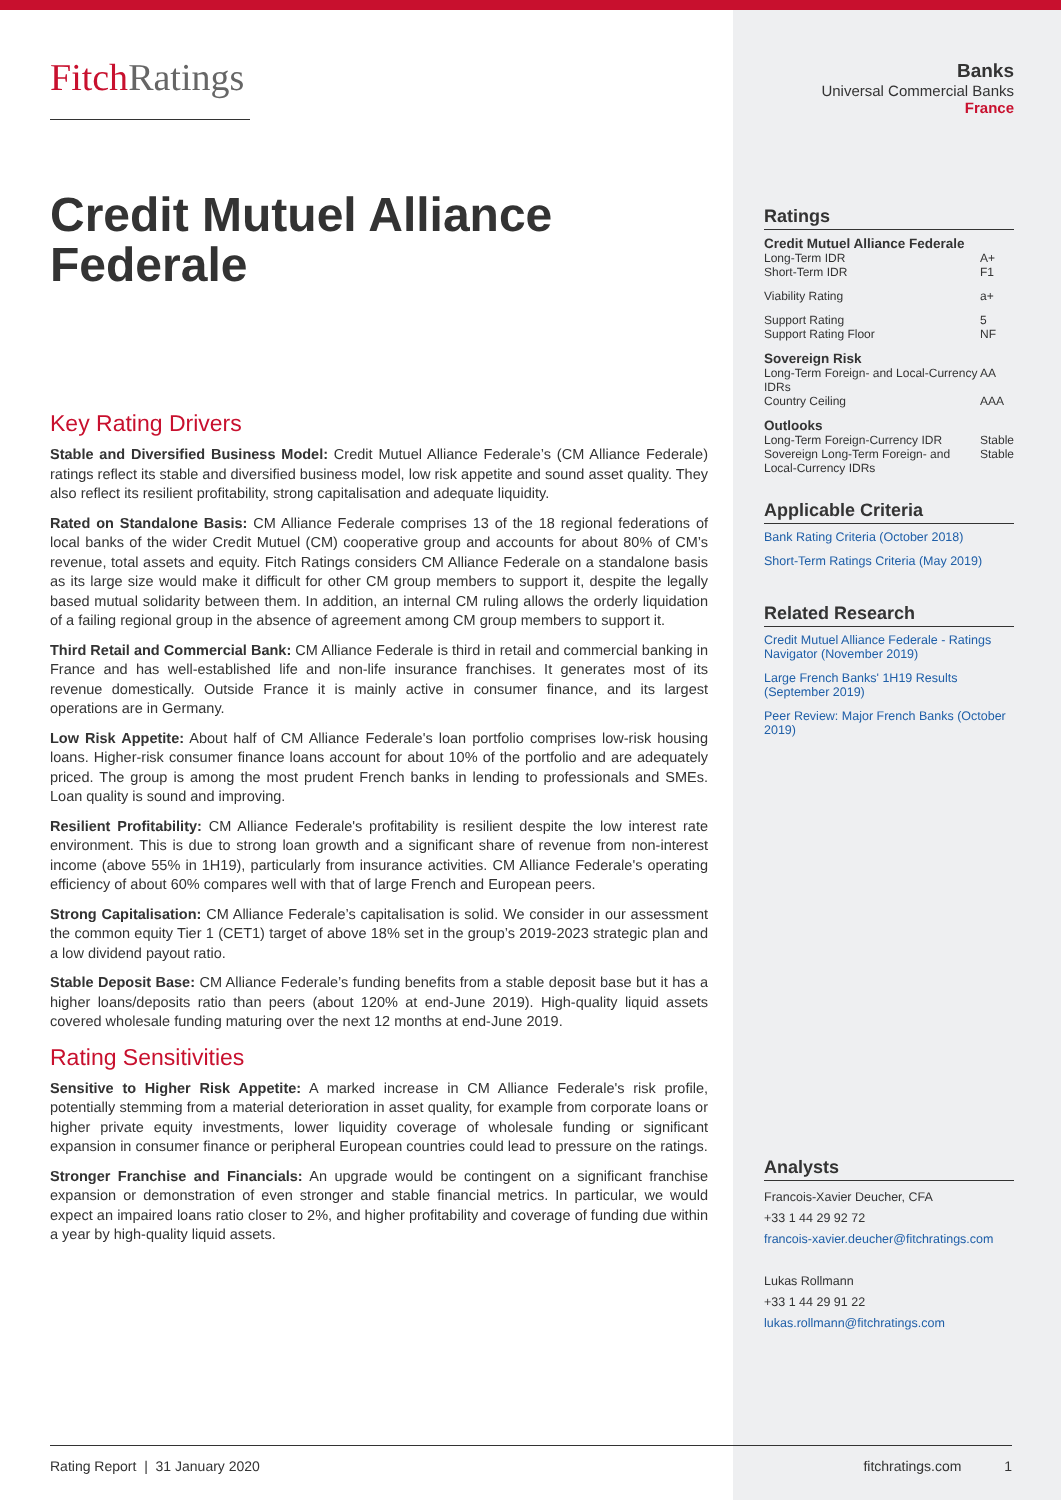FitchRatings
Credit Mutuel Alliance Federale
Key Rating Drivers
Stable and Diversified Business Model: Credit Mutuel Alliance Federale’s (CM Alliance Federale) ratings reflect its stable and diversified business model, low risk appetite and sound asset quality. They also reflect its resilient profitability, strong capitalisation and adequate liquidity.
Rated on Standalone Basis: CM Alliance Federale comprises 13 of the 18 regional federations of local banks of the wider Credit Mutuel (CM) cooperative group and accounts for about 80% of CM’s revenue, total assets and equity. Fitch Ratings considers CM Alliance Federale on a standalone basis as its large size would make it difficult for other CM group members to support it, despite the legally based mutual solidarity between them. In addition, an internal CM ruling allows the orderly liquidation of a failing regional group in the absence of agreement among CM group members to support it.
Third Retail and Commercial Bank: CM Alliance Federale is third in retail and commercial banking in France and has well-established life and non-life insurance franchises. It generates most of its revenue domestically. Outside France it is mainly active in consumer finance, and its largest operations are in Germany.
Low Risk Appetite: About half of CM Alliance Federale's loan portfolio comprises low-risk housing loans. Higher-risk consumer finance loans account for about 10% of the portfolio and are adequately priced. The group is among the most prudent French banks in lending to professionals and SMEs. Loan quality is sound and improving.
Resilient Profitability: CM Alliance Federale's profitability is resilient despite the low interest rate environment. This is due to strong loan growth and a significant share of revenue from non-interest income (above 55% in 1H19), particularly from insurance activities. CM Alliance Federale's operating efficiency of about 60% compares well with that of large French and European peers.
Strong Capitalisation: CM Alliance Federale’s capitalisation is solid. We consider in our assessment the common equity Tier 1 (CET1) target of above 18% set in the group’s 2019-2023 strategic plan and a low dividend payout ratio.
Stable Deposit Base: CM Alliance Federale’s funding benefits from a stable deposit base but it has a higher loans/deposits ratio than peers (about 120% at end-June 2019). High-quality liquid assets covered wholesale funding maturing over the next 12 months at end-June 2019.
Rating Sensitivities
Sensitive to Higher Risk Appetite: A marked increase in CM Alliance Federale's risk profile, potentially stemming from a material deterioration in asset quality, for example from corporate loans or higher private equity investments, lower liquidity coverage of wholesale funding or significant expansion in consumer finance or peripheral European countries could lead to pressure on the ratings.
Stronger Franchise and Financials: An upgrade would be contingent on a significant franchise expansion or demonstration of even stronger and stable financial metrics. In particular, we would expect an impaired loans ratio closer to 2%, and higher profitability and coverage of funding due within a year by high-quality liquid assets.
Banks
Universal Commercial Banks
France
Ratings
| Credit Mutuel Alliance Federale | |
| Long-Term IDR | A+ |
| Short-Term IDR | F1 |
| Viability Rating | a+ |
| Support Rating | 5 |
| Support Rating Floor | NF |
| Sovereign Risk | |
| Long-Term Foreign- and Local-Currency IDRs | AA |
| Country Ceiling | AAA |
| Outlooks | |
| Long-Term Foreign-Currency IDR | Stable |
| Sovereign Long-Term Foreign- and Local-Currency IDRs | Stable |
Applicable Criteria
Bank Rating Criteria (October 2018)
Short-Term Ratings Criteria (May 2019)
Related Research
Credit Mutuel Alliance Federale - Ratings Navigator (November 2019)
Large French Banks' 1H19 Results (September 2019)
Peer Review: Major French Banks (October 2019)
Analysts
Francois-Xavier Deucher, CFA
+33 1 44 29 92 72
francois-xavier.deucher@fitchratings.com
Lukas Rollmann
+33 1 44 29 91 22
lukas.rollmann@fitchratings.com
Rating Report | 31 January 2020 fitchratings.com 1